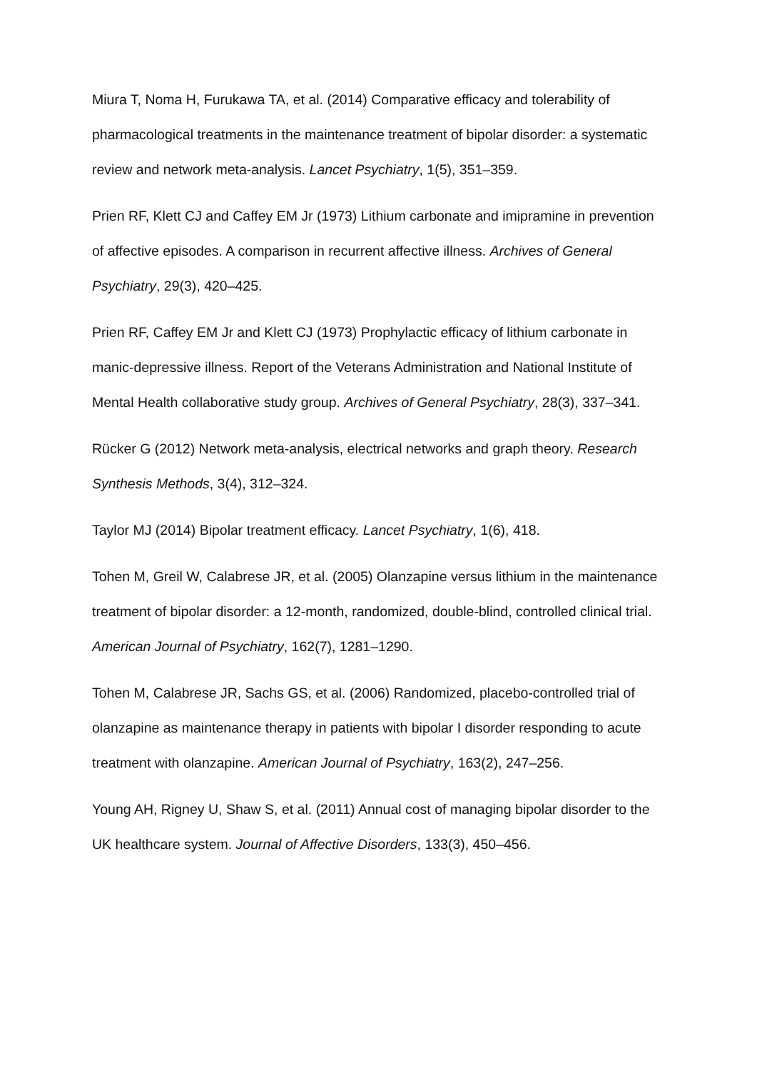Miura T, Noma H, Furukawa TA, et al. (2014) Comparative efficacy and tolerability of pharmacological treatments in the maintenance treatment of bipolar disorder: a systematic review and network meta-analysis. Lancet Psychiatry, 1(5), 351–359.
Prien RF, Klett CJ and Caffey EM Jr (1973) Lithium carbonate and imipramine in prevention of affective episodes. A comparison in recurrent affective illness. Archives of General Psychiatry, 29(3), 420–425.
Prien RF, Caffey EM Jr and Klett CJ (1973) Prophylactic efficacy of lithium carbonate in manic-depressive illness. Report of the Veterans Administration and National Institute of Mental Health collaborative study group. Archives of General Psychiatry, 28(3), 337–341.
Rücker G (2012) Network meta-analysis, electrical networks and graph theory. Research Synthesis Methods, 3(4), 312–324.
Taylor MJ (2014) Bipolar treatment efficacy. Lancet Psychiatry, 1(6), 418.
Tohen M, Greil W, Calabrese JR, et al. (2005) Olanzapine versus lithium in the maintenance treatment of bipolar disorder: a 12-month, randomized, double-blind, controlled clinical trial. American Journal of Psychiatry, 162(7), 1281–1290.
Tohen M, Calabrese JR, Sachs GS, et al. (2006) Randomized, placebo-controlled trial of olanzapine as maintenance therapy in patients with bipolar I disorder responding to acute treatment with olanzapine. American Journal of Psychiatry, 163(2), 247–256.
Young AH, Rigney U, Shaw S, et al. (2011) Annual cost of managing bipolar disorder to the UK healthcare system. Journal of Affective Disorders, 133(3), 450–456.